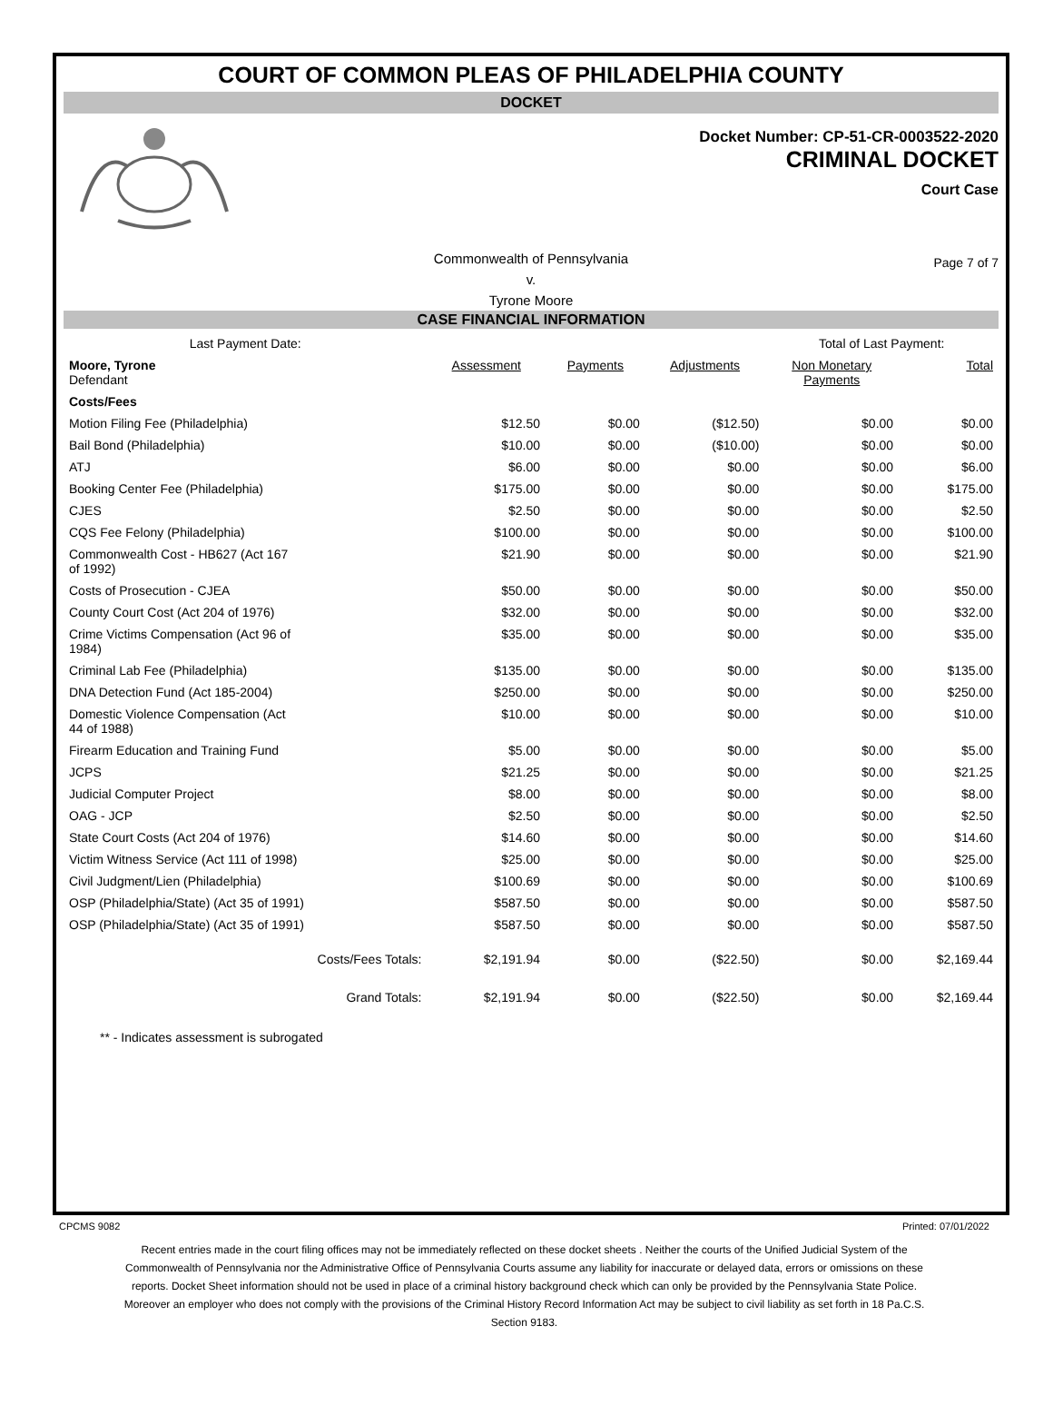COURT OF COMMON PLEAS OF PHILADELPHIA COUNTY
DOCKET
Docket Number: CP-51-CR-0003522-2020
CRIMINAL DOCKET
Court Case
Commonwealth of Pennsylvania
v.
Tyrone Moore
Page 7 of 7
CASE FINANCIAL INFORMATION
| Last Payment Date: | | | | Total of Last Payment: | |
| Moore, Tyrone Defendant | Assessment | Payments | Adjustments | Non Monetary Payments | Total |
| Costs/Fees | | | | | |
| Motion Filing Fee (Philadelphia) | $12.50 | $0.00 | ($12.50) | $0.00 | $0.00 |
| Bail Bond (Philadelphia) | $10.00 | $0.00 | ($10.00) | $0.00 | $0.00 |
| ATJ | $6.00 | $0.00 | $0.00 | $0.00 | $6.00 |
| Booking Center Fee (Philadelphia) | $175.00 | $0.00 | $0.00 | $0.00 | $175.00 |
| CJES | $2.50 | $0.00 | $0.00 | $0.00 | $2.50 |
| CQS Fee Felony (Philadelphia) | $100.00 | $0.00 | $0.00 | $0.00 | $100.00 |
| Commonwealth Cost - HB627 (Act 167 of 1992) | $21.90 | $0.00 | $0.00 | $0.00 | $21.90 |
| Costs of Prosecution - CJEA | $50.00 | $0.00 | $0.00 | $0.00 | $50.00 |
| County Court Cost (Act 204 of 1976) | $32.00 | $0.00 | $0.00 | $0.00 | $32.00 |
| Crime Victims Compensation (Act 96 of 1984) | $35.00 | $0.00 | $0.00 | $0.00 | $35.00 |
| Criminal Lab Fee (Philadelphia) | $135.00 | $0.00 | $0.00 | $0.00 | $135.00 |
| DNA Detection Fund (Act 185-2004) | $250.00 | $0.00 | $0.00 | $0.00 | $250.00 |
| Domestic Violence Compensation (Act 44 of 1988) | $10.00 | $0.00 | $0.00 | $0.00 | $10.00 |
| Firearm Education and Training Fund | $5.00 | $0.00 | $0.00 | $0.00 | $5.00 |
| JCPS | $21.25 | $0.00 | $0.00 | $0.00 | $21.25 |
| Judicial Computer Project | $8.00 | $0.00 | $0.00 | $0.00 | $8.00 |
| OAG - JCP | $2.50 | $0.00 | $0.00 | $0.00 | $2.50 |
| State Court Costs (Act 204 of 1976) | $14.60 | $0.00 | $0.00 | $0.00 | $14.60 |
| Victim Witness Service (Act 111 of 1998) | $25.00 | $0.00 | $0.00 | $0.00 | $25.00 |
| Civil Judgment/Lien (Philadelphia) | $100.69 | $0.00 | $0.00 | $0.00 | $100.69 |
| OSP (Philadelphia/State) (Act 35 of 1991) | $587.50 | $0.00 | $0.00 | $0.00 | $587.50 |
| OSP (Philadelphia/State) (Act 35 of 1991) | $587.50 | $0.00 | $0.00 | $0.00 | $587.50 |
| Costs/Fees Totals: | $2,191.94 | $0.00 | ($22.50) | $0.00 | $2,169.44 |
| Grand Totals: | $2,191.94 | $0.00 | ($22.50) | $0.00 | $2,169.44 |
** - Indicates assessment is subrogated
CPCMS 9082 Printed: 07/01/2022
Recent entries made in the court filing offices may not be immediately reflected on these docket sheets . Neither the courts of the Unified Judicial System of the Commonwealth of Pennsylvania nor the Administrative Office of Pennsylvania Courts assume any liability for inaccurate or delayed data, errors or omissions on these reports. Docket Sheet information should not be used in place of a criminal history background check which can only be provided by the Pennsylvania State Police. Moreover an employer who does not comply with the provisions of the Criminal History Record Information Act may be subject to civil liability as set forth in 18 Pa.C.S. Section 9183.